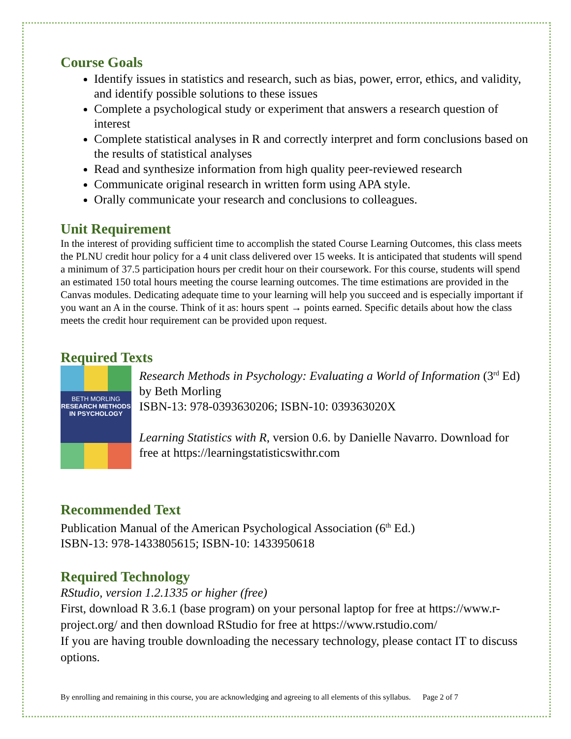Course Goals
Identify issues in statistics and research, such as bias, power, error, ethics, and validity, and identify possible solutions to these issues
Complete a psychological study or experiment that answers a research question of interest
Complete statistical analyses in R and correctly interpret and form conclusions based on the results of statistical analyses
Read and synthesize information from high quality peer-reviewed research
Communicate original research in written form using APA style.
Orally communicate your research and conclusions to colleagues.
Unit Requirement
In the interest of providing sufficient time to accomplish the stated Course Learning Outcomes, this class meets the PLNU credit hour policy for a 4 unit class delivered over 15 weeks. It is anticipated that students will spend a minimum of 37.5 participation hours per credit hour on their coursework. For this course, students will spend an estimated 150 total hours meeting the course learning outcomes. The time estimations are provided in the Canvas modules. Dedicating adequate time to your learning will help you succeed and is especially important if you want an A in the course. Think of it as: hours spent → points earned. Specific details about how the class meets the credit hour requirement can be provided upon request.
Required Texts
BETH MORLING
RESEARCH METHODS IN PSYCHOLOGY
Research Methods in Psychology: Evaluating a World of Information (3<sup>rd</sup> Ed) by Beth Morling
ISBN-13: 978-0393630206; ISBN-10: 039363020X
Learning Statistics with R, version 0.6. by Danielle Navarro. Download for free at https://learningstatisticswithr.com
Recommended Text
Publication Manual of the American Psychological Association (6<sup>th</sup> Ed.)
ISBN-13: 978-1433805615; ISBN-10: 1433950618
Required Technology
RStudio, version 1.2.1335 or higher (free)
First, download R 3.6.1 (base program) on your personal laptop for free at https://www.r-project.org/ and then download RStudio for free at https://www.rstudio.com/
If you are having trouble downloading the necessary technology, please contact IT to discuss options.
By enrolling and remaining in this course, you are acknowledging and agreeing to all elements of this syllabus. Page 2 of 7